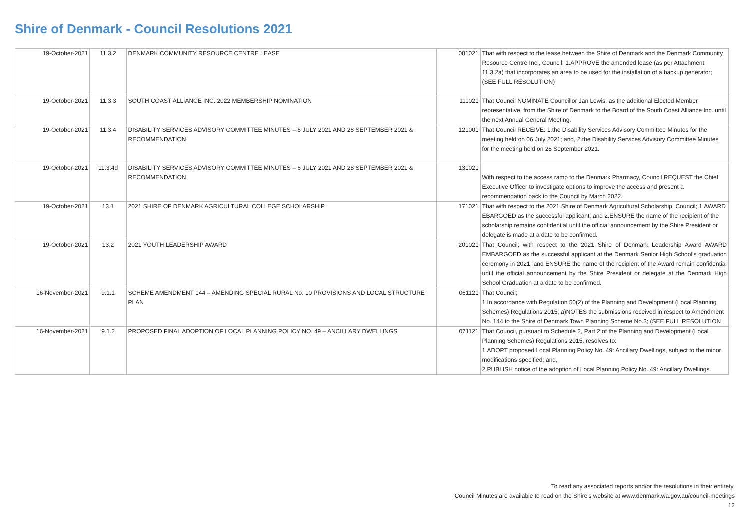Shire of Denmark - Council Resolutions 2021
| 19-October-2021 | 11.3.2 | DENMARK COMMUNITY RESOURCE CENTRE LEASE | 081021 | That with respect to the lease between the Shire of Denmark and the Denmark Community Resource Centre Inc., Council: 1.APPROVE the amended lease (as per Attachment 11.3.2a) that incorporates an area to be used for the installation of a backup generator; (SEE FULL RESOLUTION) |
| 19-October-2021 | 11.3.3 | SOUTH COAST ALLIANCE INC. 2022 MEMBERSHIP NOMINATION | 111021 | That Council NOMINATE Councillor Jan Lewis, as the additional Elected Member representative, from the Shire of Denmark to the Board of the South Coast Alliance Inc. until the next Annual General Meeting. |
| 19-October-2021 | 11.3.4 | DISABILITY SERVICES ADVISORY COMMITTEE MINUTES – 6 JULY 2021 AND 28 SEPTEMBER 2021 & RECOMMENDATION | 121001 | That Council RECEIVE: 1.the Disability Services Advisory Committee Minutes for the meeting held on 06 July 2021; and, 2.the Disability Services Advisory Committee Minutes for the meeting held on 28 September 2021. |
| 19-October-2021 | 11.3.4d | DISABILITY SERVICES ADVISORY COMMITTEE MINUTES – 6 JULY 2021 AND 28 SEPTEMBER 2021 & RECOMMENDATION | 131021 | With respect to the access ramp to the Denmark Pharmacy, Council REQUEST the Chief Executive Officer to investigate options to improve the access and present a recommendation back to the Council by March 2022. |
| 19-October-2021 | 13.1 | 2021 SHIRE OF DENMARK AGRICULTURAL COLLEGE SCHOLARSHIP | 171021 | That with respect to the 2021 Shire of Denmark Agricultural Scholarship, Council; 1.AWARD EBARGOED as the successful applicant; and 2.ENSURE the name of the recipient of the scholarship remains confidential until the official announcement by the Shire President or delegate is made at a date to be confirmed. |
| 19-October-2021 | 13.2 | 2021 YOUTH LEADERSHIP AWARD | 201021 | That Council; with respect to the 2021 Shire of Denmark Leadership Award AWARD EMBARGOED as the successful applicant at the Denmark Senior High School’s graduation ceremony in 2021; and ENSURE the name of the recipient of the Award remain confidential until the official announcement by the Shire President or delegate at the Denmark High School Graduation at a date to be confirmed. |
| 16-November-2021 | 9.1.1 | SCHEME AMENDMENT 144 – AMENDING SPECIAL RURAL No. 10 PROVISIONS AND LOCAL STRUCTURE PLAN | 061121 | That Council; 1.In accordance with Regulation 50(2) of the Planning and Development (Local Planning Schemes) Regulations 2015; a)NOTES the submissions received in respect to Amendment No. 144 to the Shire of Denmark Town Planning Scheme No.3; (SEE FULL RESOLUTION |
| 16-November-2021 | 9.1.2 | PROPOSED FINAL ADOPTION OF LOCAL PLANNING POLICY NO. 49 – ANCILLARY DWELLINGS | 071121 | That Council, pursuant to Schedule 2, Part 2 of the Planning and Development (Local Planning Schemes) Regulations 2015, resolves to: 1.ADOPT proposed Local Planning Policy No. 49: Ancillary Dwellings, subject to the minor modifications specified; and, 2.PUBLISH notice of the adoption of Local Planning Policy No. 49: Ancillary Dwellings. |
To read any associated reports and/or the resolutions in their entirety,
Council Minutes are available to read on the Shire's website at www.denmark.wa.gov.au/council-meetings
12